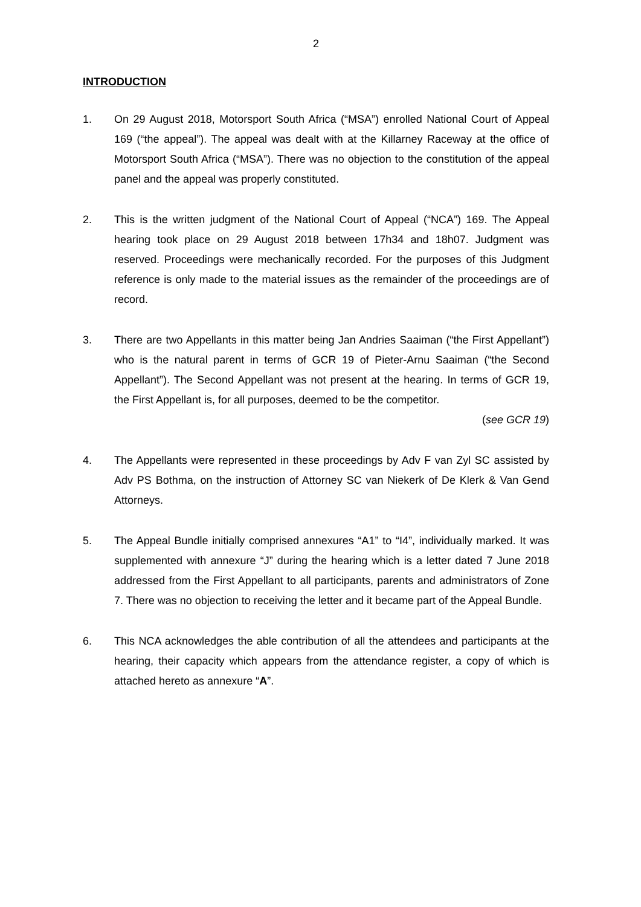2
INTRODUCTION
1. On 29 August 2018, Motorsport South Africa (“MSA”) enrolled National Court of Appeal 169 (“the appeal”). The appeal was dealt with at the Killarney Raceway at the office of Motorsport South Africa (“MSA”). There was no objection to the constitution of the appeal panel and the appeal was properly constituted.
2. This is the written judgment of the National Court of Appeal (“NCA”) 169. The Appeal hearing took place on 29 August 2018 between 17h34 and 18h07. Judgment was reserved. Proceedings were mechanically recorded. For the purposes of this Judgment reference is only made to the material issues as the remainder of the proceedings are of record.
3. There are two Appellants in this matter being Jan Andries Saaiman (“the First Appellant”) who is the natural parent in terms of GCR 19 of Pieter-Arnu Saaiman (“the Second Appellant”). The Second Appellant was not present at the hearing. In terms of GCR 19, the First Appellant is, for all purposes, deemed to be the competitor.
(see GCR 19)
4. The Appellants were represented in these proceedings by Adv F van Zyl SC assisted by Adv PS Bothma, on the instruction of Attorney SC van Niekerk of De Klerk & Van Gend Attorneys.
5. The Appeal Bundle initially comprised annexures “A1” to “I4”, individually marked. It was supplemented with annexure “J” during the hearing which is a letter dated 7 June 2018 addressed from the First Appellant to all participants, parents and administrators of Zone 7. There was no objection to receiving the letter and it became part of the Appeal Bundle.
6. This NCA acknowledges the able contribution of all the attendees and participants at the hearing, their capacity which appears from the attendance register, a copy of which is attached hereto as annexure “A”.